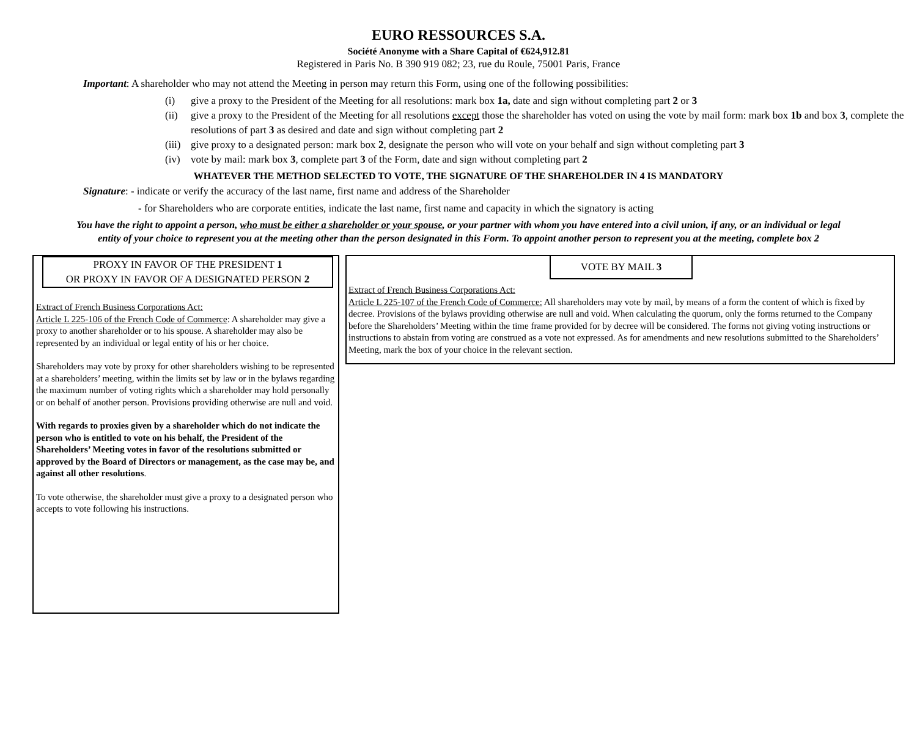EURO RESSOURCES S.A.
Société Anonyme with a Share Capital of €624,912.81
Registered in Paris No. B 390 919 082; 23, rue du Roule, 75001 Paris, France
Important: A shareholder who may not attend the Meeting in person may return this Form, using one of the following possibilities:
(i) give a proxy to the President of the Meeting for all resolutions: mark box 1a, date and sign without completing part 2 or 3
(ii) give a proxy to the President of the Meeting for all resolutions except those the shareholder has voted on using the vote by mail form: mark box 1b and box 3, complete the resolutions of part 3 as desired and date and sign without completing part 2
(iii) give proxy to a designated person: mark box 2, designate the person who will vote on your behalf and sign without completing part 3
(iv) vote by mail: mark box 3, complete part 3 of the Form, date and sign without completing part 2
WHATEVER THE METHOD SELECTED TO VOTE, THE SIGNATURE OF THE SHAREHOLDER IN 4 IS MANDATORY
Signature: - indicate or verify the accuracy of the last name, first name and address of the Shareholder
- for Shareholders who are corporate entities, indicate the last name, first name and capacity in which the signatory is acting
You have the right to appoint a person, who must be either a shareholder or your spouse, or your partner with whom you have entered into a civil union, if any, or an individual or legal entity of your choice to represent you at the meeting other than the person designated in this Form. To appoint another person to represent you at the meeting, complete box 2
PROXY IN FAVOR OF THE PRESIDENT 1
OR PROXY IN FAVOR OF A DESIGNATED PERSON 2
Extract of French Business Corporations Act:
Article L 225-106 of the French Code of Commerce: A shareholder may give a proxy to another shareholder or to his spouse. A shareholder may also be represented by an individual or legal entity of his or her choice.
Shareholders may vote by proxy for other shareholders wishing to be represented at a shareholders’ meeting, within the limits set by law or in the bylaws regarding the maximum number of voting rights which a shareholder may hold personally or on behalf of another person. Provisions providing otherwise are null and void.
With regards to proxies given by a shareholder which do not indicate the person who is entitled to vote on his behalf, the President of the Shareholders’ Meeting votes in favor of the resolutions submitted or approved by the Board of Directors or management, as the case may be, and against all other resolutions.
To vote otherwise, the shareholder must give a proxy to a designated person who accepts to vote following his instructions.
VOTE BY MAIL 3
Extract of French Business Corporations Act:
Article L 225-107 of the French Code of Commerce: All shareholders may vote by mail, by means of a form the content of which is fixed by decree. Provisions of the bylaws providing otherwise are null and void. When calculating the quorum, only the forms returned to the Company before the Shareholders’ Meeting within the time frame provided for by decree will be considered. The forms not giving voting instructions or instructions to abstain from voting are construed as a vote not expressed. As for amendments and new resolutions submitted to the Shareholders’ Meeting, mark the box of your choice in the relevant section.